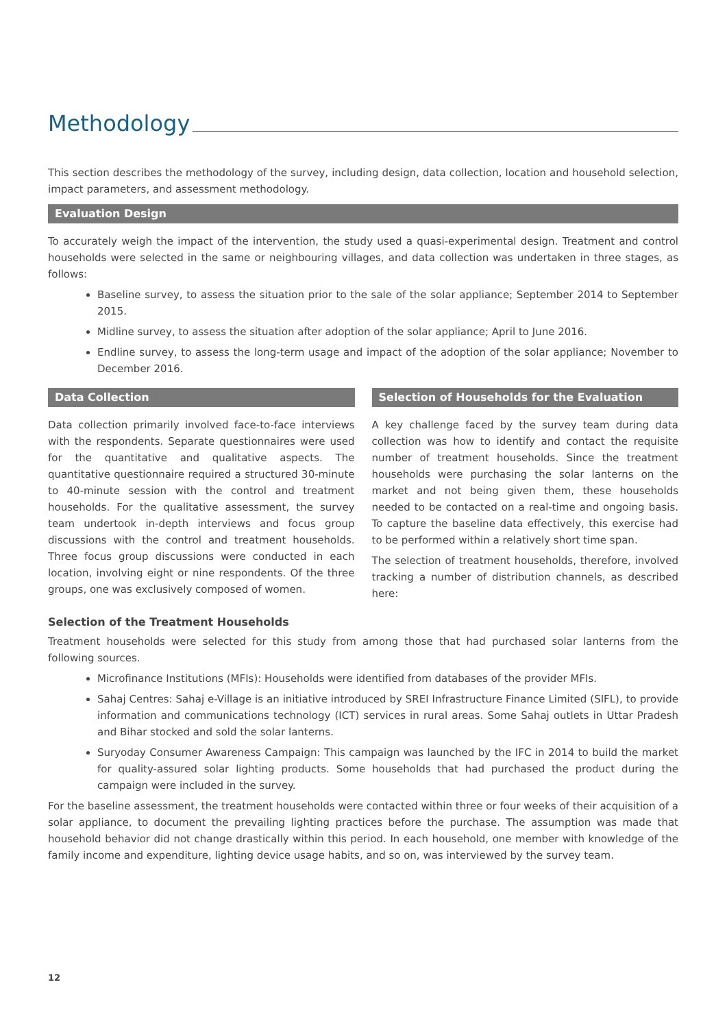Methodology
This section describes the methodology of the survey, including design, data collection, location and household selection, impact parameters, and assessment methodology.
Evaluation Design
To accurately weigh the impact of the intervention, the study used a quasi-experimental design. Treatment and control households were selected in the same or neighbouring villages, and data collection was undertaken in three stages, as follows:
Baseline survey, to assess the situation prior to the sale of the solar appliance; September 2014 to September 2015.
Midline survey, to assess the situation after adoption of the solar appliance; April to June 2016.
Endline survey, to assess the long-term usage and impact of the adoption of the solar appliance; November to December 2016.
Data Collection
Data collection primarily involved face-to-face interviews with the respondents. Separate questionnaires were used for the quantitative and qualitative aspects. The quantitative questionnaire required a structured 30-minute to 40-minute session with the control and treatment households. For the qualitative assessment, the survey team undertook in-depth interviews and focus group discussions with the control and treatment households. Three focus group discussions were conducted in each location, involving eight or nine respondents. Of the three groups, one was exclusively composed of women.
Selection of Households for the Evaluation
A key challenge faced by the survey team during data collection was how to identify and contact the requisite number of treatment households. Since the treatment households were purchasing the solar lanterns on the market and not being given them, these households needed to be contacted on a real-time and ongoing basis. To capture the baseline data effectively, this exercise had to be performed within a relatively short time span.
The selection of treatment households, therefore, involved tracking a number of distribution channels, as described here:
Selection of the Treatment Households
Treatment households were selected for this study from among those that had purchased solar lanterns from the following sources.
Microfinance Institutions (MFIs): Households were identified from databases of the provider MFIs.
Sahaj Centres: Sahaj e-Village is an initiative introduced by SREI Infrastructure Finance Limited (SIFL), to provide information and communications technology (ICT) services in rural areas. Some Sahaj outlets in Uttar Pradesh and Bihar stocked and sold the solar lanterns.
Suryoday Consumer Awareness Campaign: This campaign was launched by the IFC in 2014 to build the market for quality-assured solar lighting products. Some households that had purchased the product during the campaign were included in the survey.
For the baseline assessment, the treatment households were contacted within three or four weeks of their acquisition of a solar appliance, to document the prevailing lighting practices before the purchase. The assumption was made that household behavior did not change drastically within this period. In each household, one member with knowledge of the family income and expenditure, lighting device usage habits, and so on, was interviewed by the survey team.
12